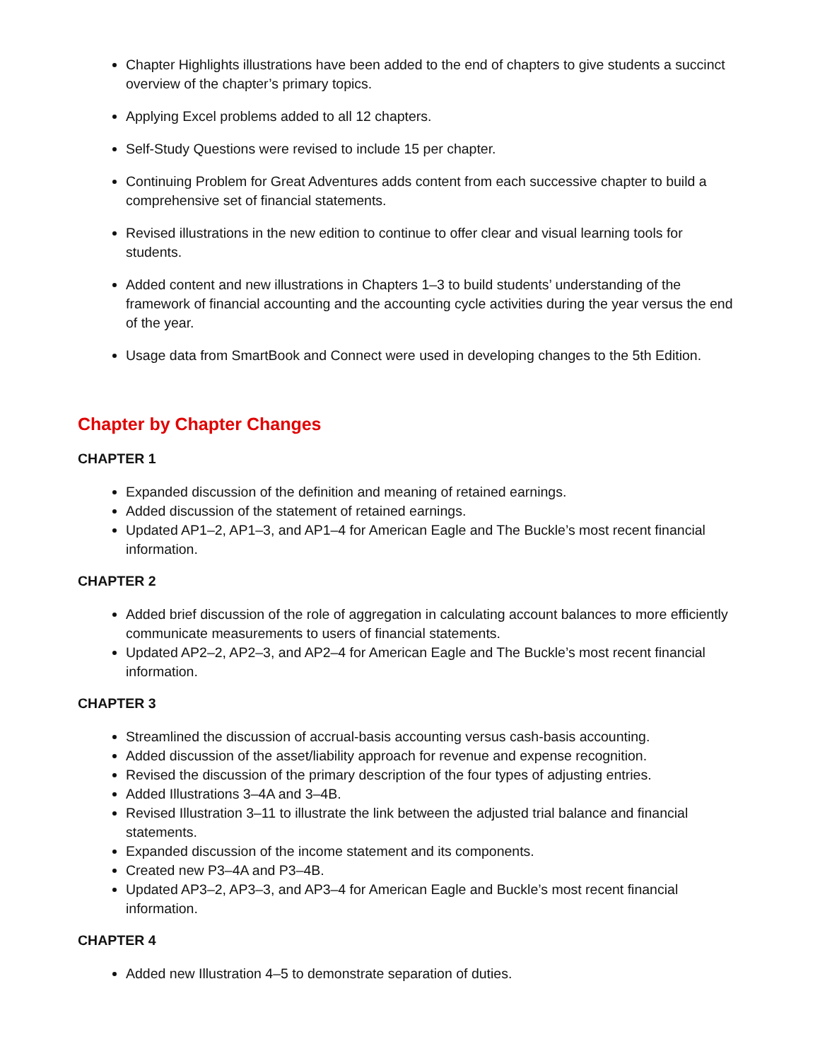Chapter Highlights illustrations have been added to the end of chapters to give students a succinct overview of the chapter’s primary topics.
Applying Excel problems added to all 12 chapters.
Self-Study Questions were revised to include 15 per chapter.
Continuing Problem for Great Adventures adds content from each successive chapter to build a comprehensive set of financial statements.
Revised illustrations in the new edition to continue to offer clear and visual learning tools for students.
Added content and new illustrations in Chapters 1–3 to build students’ understanding of the framework of financial accounting and the accounting cycle activities during the year versus the end of the year.
Usage data from SmartBook and Connect were used in developing changes to the 5th Edition.
Chapter by Chapter Changes
CHAPTER 1
Expanded discussion of the definition and meaning of retained earnings.
Added discussion of the statement of retained earnings.
Updated AP1–2, AP1–3, and AP1–4 for American Eagle and The Buckle’s most recent financial information.
CHAPTER 2
Added brief discussion of the role of aggregation in calculating account balances to more efficiently communicate measurements to users of financial statements.
Updated AP2–2, AP2–3, and AP2–4 for American Eagle and The Buckle’s most recent financial information.
CHAPTER 3
Streamlined the discussion of accrual-basis accounting versus cash-basis accounting.
Added discussion of the asset/liability approach for revenue and expense recognition.
Revised the discussion of the primary description of the four types of adjusting entries.
Added Illustrations 3–4A and 3–4B.
Revised Illustration 3–11 to illustrate the link between the adjusted trial balance and financial statements.
Expanded discussion of the income statement and its components.
Created new P3–4A and P3–4B.
Updated AP3–2, AP3–3, and AP3–4 for American Eagle and Buckle’s most recent financial information.
CHAPTER 4
Added new Illustration 4–5 to demonstrate separation of duties.